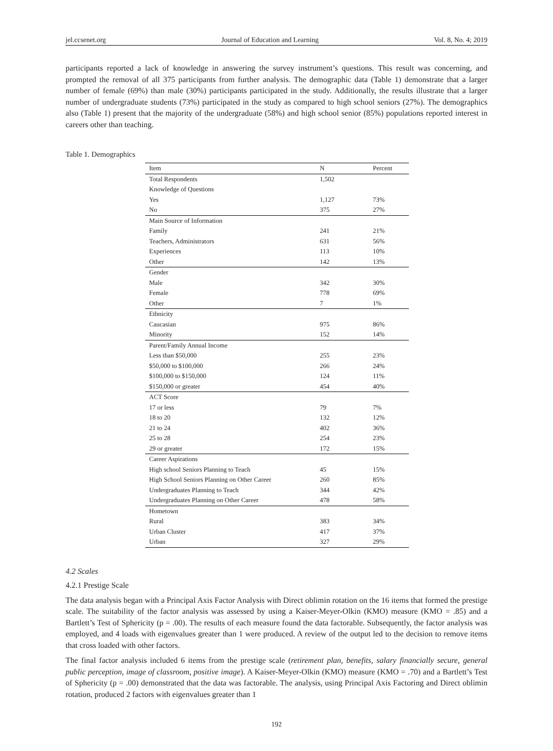jel.ccsenet.org Journal of Education and Learning Vol. 8, No. 4; 2019
participants reported a lack of knowledge in answering the survey instrument’s questions. This result was concerning, and prompted the removal of all 375 participants from further analysis. The demographic data (Table 1) demonstrate that a larger number of female (69%) than male (30%) participants participated in the study. Additionally, the results illustrate that a larger number of undergraduate students (73%) participated in the study as compared to high school seniors (27%). The demographics also (Table 1) present that the majority of the undergraduate (58%) and high school senior (85%) populations reported interest in careers other than teaching.
Table 1. Demographics
| Item | N | Percent |
| --- | --- | --- |
| Total Respondents | 1,502 | |
| Knowledge of Questions | | |
| Yes | 1,127 | 73% |
| No | 375 | 27% |
| Main Source of Information | | |
| Family | 241 | 21% |
| Teachers, Administrators | 631 | 56% |
| Experiences | 113 | 10% |
| Other | 142 | 13% |
| Gender | | |
| Male | 342 | 30% |
| Female | 778 | 69% |
| Other | 7 | 1% |
| Ethnicity | | |
| Caucasian | 975 | 86% |
| Minority | 152 | 14% |
| Parent/Family Annual Income | | |
| Less than $50,000 | 255 | 23% |
| $50,000 to $100,000 | 266 | 24% |
| $100,000 to $150,000 | 124 | 11% |
| $150,000 or greater | 454 | 40% |
| ACT Score | | |
| 17 or less | 79 | 7% |
| 18 to 20 | 132 | 12% |
| 21 to 24 | 402 | 36% |
| 25 to 28 | 254 | 23% |
| 29 or greater | 172 | 15% |
| Career Aspirations | | |
| High school Seniors Planning to Teach | 45 | 15% |
| High School Seniors Planning on Other Career | 260 | 85% |
| Undergraduates Planning to Teach | 344 | 42% |
| Undergraduates Planning on Other Career | 478 | 58% |
| Hometown | | |
| Rural | 383 | 34% |
| Urban Cluster | 417 | 37% |
| Urban | 327 | 29% |
4.2 Scales
4.2.1 Prestige Scale
The data analysis began with a Principal Axis Factor Analysis with Direct oblimin rotation on the 16 items that formed the prestige scale. The suitability of the factor analysis was assessed by using a Kaiser-Meyer-Olkin (KMO) measure (KMO = .85) and a Bartlett’s Test of Sphericity (p = .00). The results of each measure found the data factorable. Subsequently, the factor analysis was employed, and 4 loads with eigenvalues greater than 1 were produced. A review of the output led to the decision to remove items that cross loaded with other factors.
The final factor analysis included 6 items from the prestige scale (retirement plan, benefits, salary financially secure, general public perception, image of classroom, positive image). A Kaiser-Meyer-Olkin (KMO) measure (KMO = .70) and a Bartlett’s Test of Sphericity (p = .00) demonstrated that the data was factorable. The analysis, using Principal Axis Factoring and Direct oblimin rotation, produced 2 factors with eigenvalues greater than 1
192